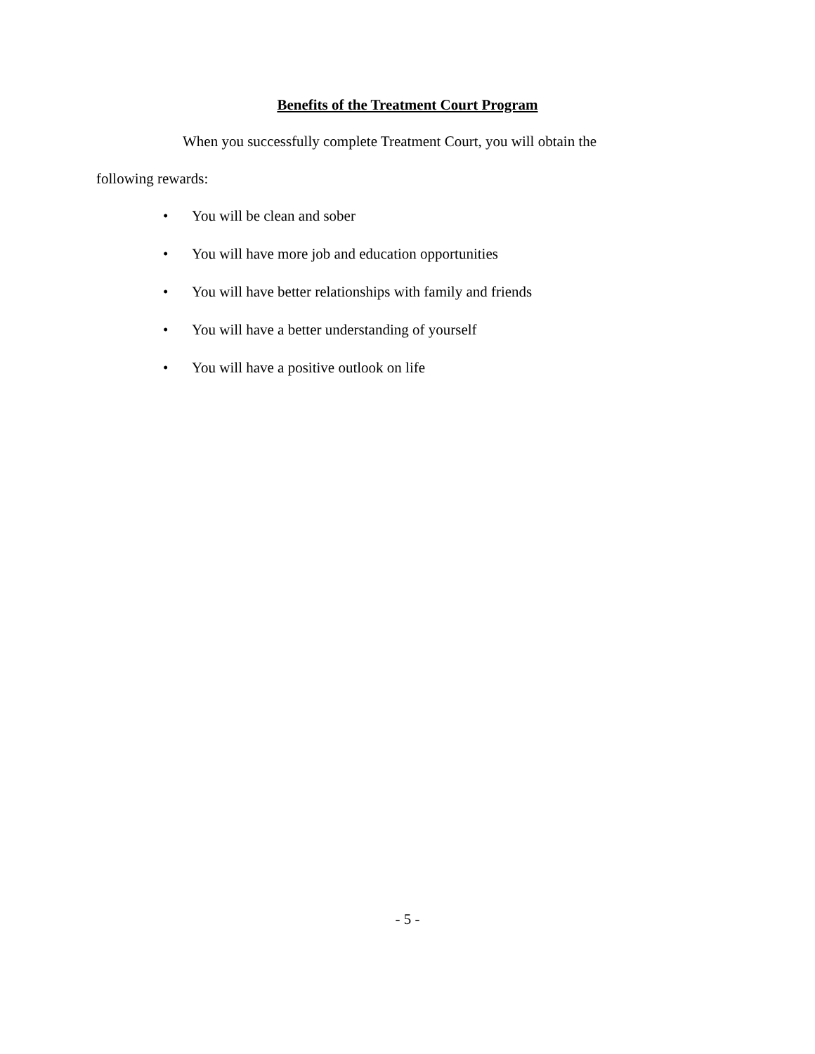Benefits of the Treatment Court Program
When you successfully complete Treatment Court, you will obtain the
following rewards:
• You will be clean and sober
• You will have more job and education opportunities
• You will have better relationships with family and friends
• You will have a better understanding of yourself
• You will have a positive outlook on life
- 5 -